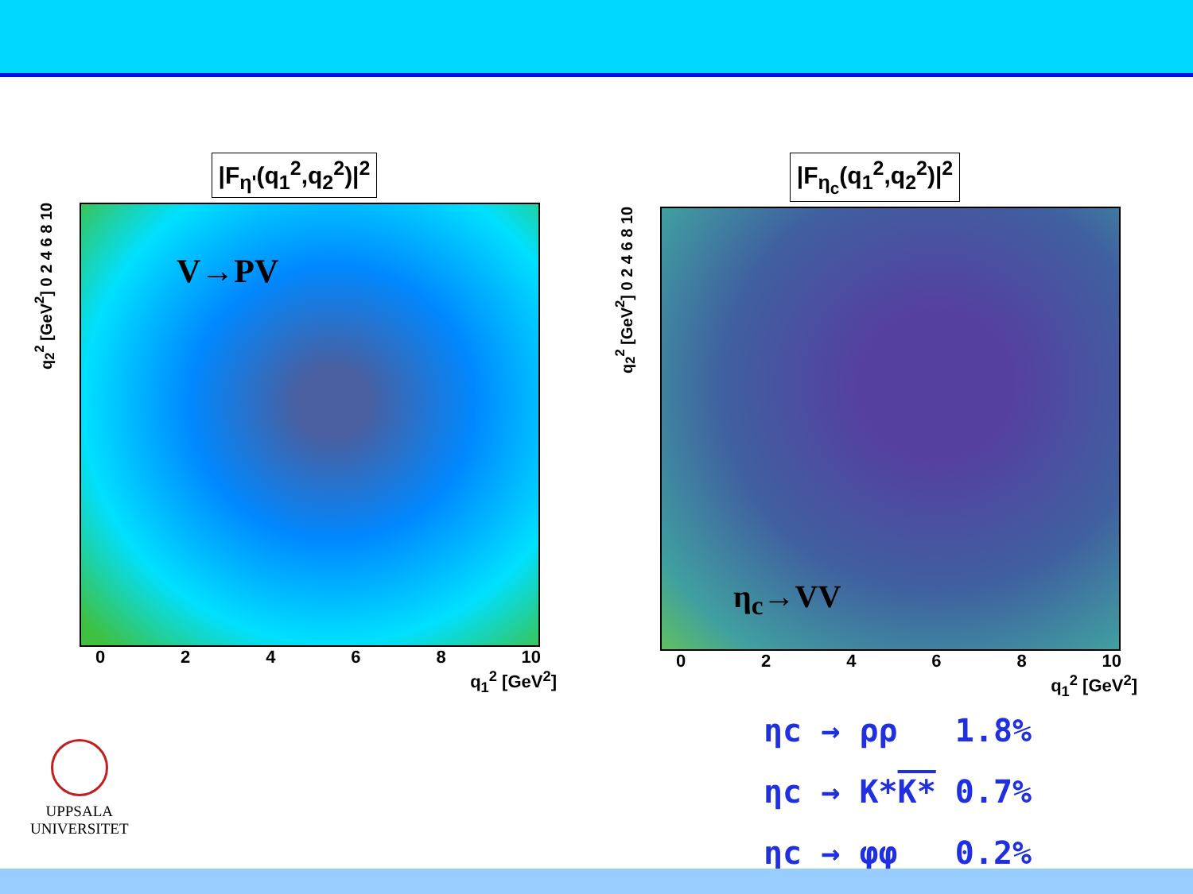|F<sub>η'</sub>(q<sub>1</sub><sup>2</sup>,q<sub>2</sub><sup>2</sup>)|<sup>2</sup>
q<sub>2</sub><sup>2</sup> [GeV<sup>2</sup>] 0 2 4 6 8 10
V→PV
02468 10
q<sub>1</sub><sup>2</sup> [GeV<sup>2</sup>]
|F<sub>η<sub>c</sub></sub>(q<sub>1</sub><sup>2</sup>,q<sub>2</sub><sup>2</sup>)|<sup>2</sup>
q<sub>2</sub><sup>2</sup> [GeV<sup>2</sup>] 0 2 4 6 8 10
η<sub>c</sub>→VV
02468 10
q<sub>1</sub><sup>2</sup> [GeV<sup>2</sup>]
ηc → ρρ 1.8%
ηc → K*K* 0.7%
ηc → φφ 0.2%
UPPSALA
UNIVERSITET